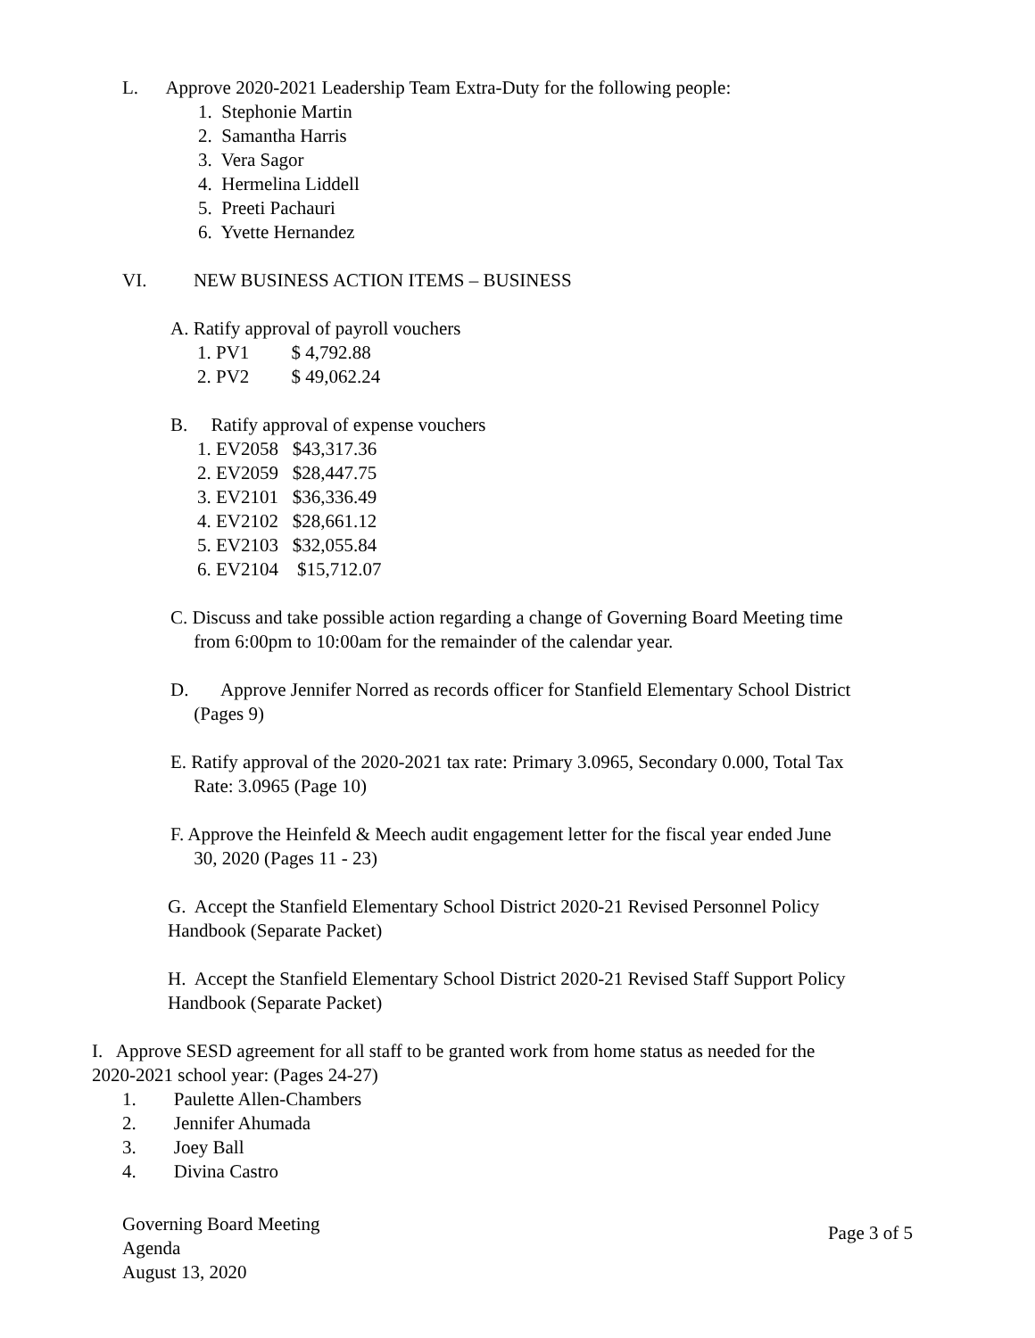L. Approve 2020-2021 Leadership Team Extra-Duty for the following people:
1. Stephonie Martin
2. Samantha Harris
3. Vera Sagor
4. Hermelina Liddell
5. Preeti Pachauri
6. Yvette Hernandez
VI. NEW BUSINESS ACTION ITEMS – BUSINESS
A. Ratify approval of payroll vouchers
1. PV1 $ 4,792.88
2. PV2 $ 49,062.24
B. Ratify approval of expense vouchers
1. EV2058 $43,317.36
2. EV2059 $28,447.75
3. EV2101 $36,336.49
4. EV2102 $28,661.12
5. EV2103 $32,055.84
6. EV2104 $15,712.07
C. Discuss and take possible action regarding a change of Governing Board Meeting time from 6:00pm to 10:00am for the remainder of the calendar year.
D. Approve Jennifer Norred as records officer for Stanfield Elementary School District (Pages 9)
E. Ratify approval of the 2020-2021 tax rate: Primary 3.0965, Secondary 0.000, Total Tax Rate: 3.0965 (Page 10)
F. Approve the Heinfeld & Meech audit engagement letter for the fiscal year ended June 30, 2020 (Pages 11 - 23)
G. Accept the Stanfield Elementary School District 2020-21 Revised Personnel Policy Handbook (Separate Packet)
H. Accept the Stanfield Elementary School District 2020-21 Revised Staff Support Policy Handbook (Separate Packet)
I. Approve SESD agreement for all staff to be granted work from home status as needed for the 2020-2021 school year: (Pages 24-27)
1. Paulette Allen-Chambers
2. Jennifer Ahumada
3. Joey Ball
4. Divina Castro
Governing Board Meeting
Agenda
August 13, 2020
Page 3 of 5